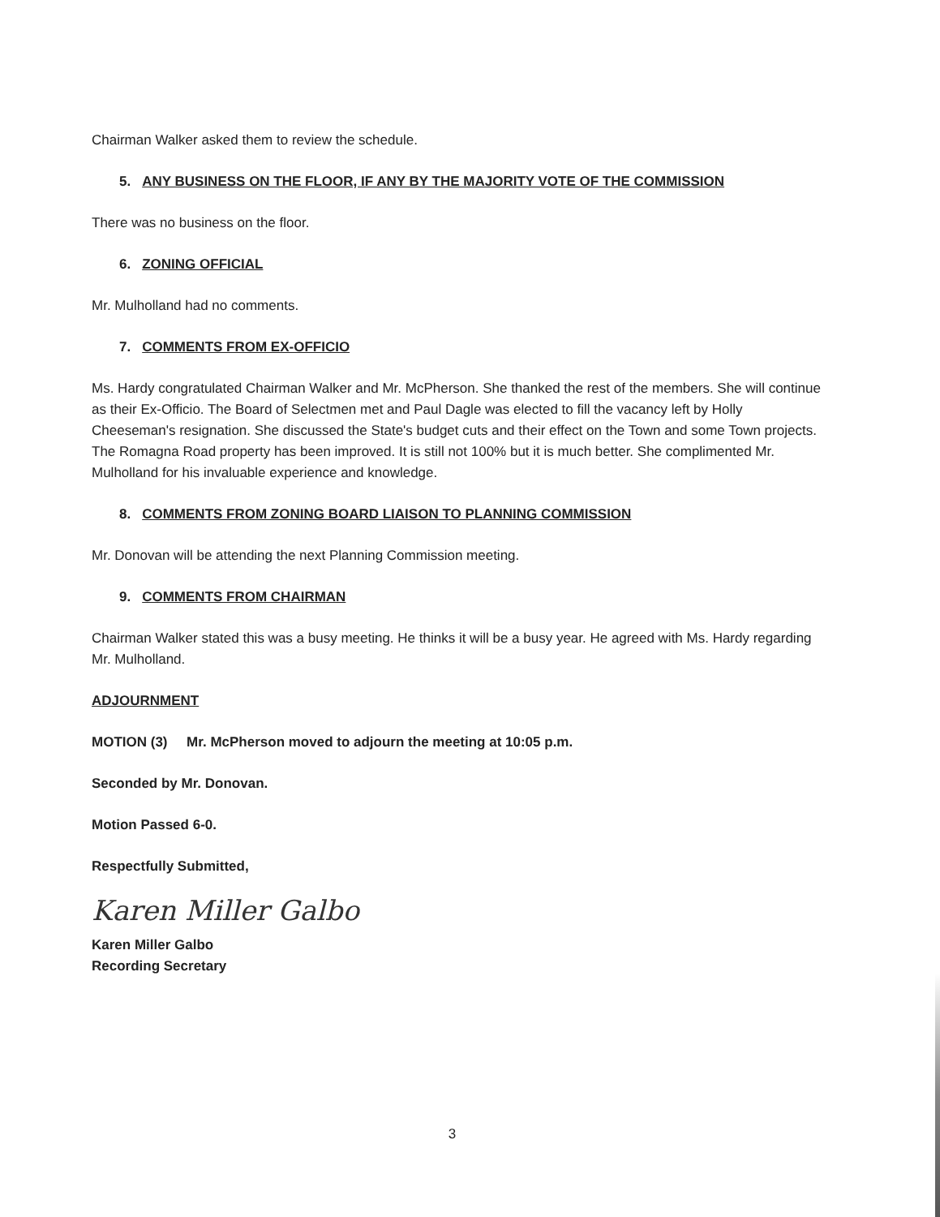Chairman Walker asked them to review the schedule.
5. ANY BUSINESS ON THE FLOOR, IF ANY BY THE MAJORITY VOTE OF THE COMMISSION
There was no business on the floor.
6. ZONING OFFICIAL
Mr. Mulholland had no comments.
7. COMMENTS FROM EX-OFFICIO
Ms. Hardy congratulated Chairman Walker and Mr. McPherson. She thanked the rest of the members. She will continue as their Ex-Officio. The Board of Selectmen met and Paul Dagle was elected to fill the vacancy left by Holly Cheeseman's resignation. She discussed the State's budget cuts and their effect on the Town and some Town projects. The Romagna Road property has been improved. It is still not 100% but it is much better. She complimented Mr. Mulholland for his invaluable experience and knowledge.
8. COMMENTS FROM ZONING BOARD LIAISON TO PLANNING COMMISSION
Mr. Donovan will be attending the next Planning Commission meeting.
9. COMMENTS FROM CHAIRMAN
Chairman Walker stated this was a busy meeting. He thinks it will be a busy year. He agreed with Ms. Hardy regarding Mr. Mulholland.
ADJOURNMENT
MOTION (3) Mr. McPherson moved to adjourn the meeting at 10:05 p.m.
Seconded by Mr. Donovan.
Motion Passed 6-0.
Respectfully Submitted,
Karen Miller Galbo
Karen Miller Galbo
Recording Secretary
3